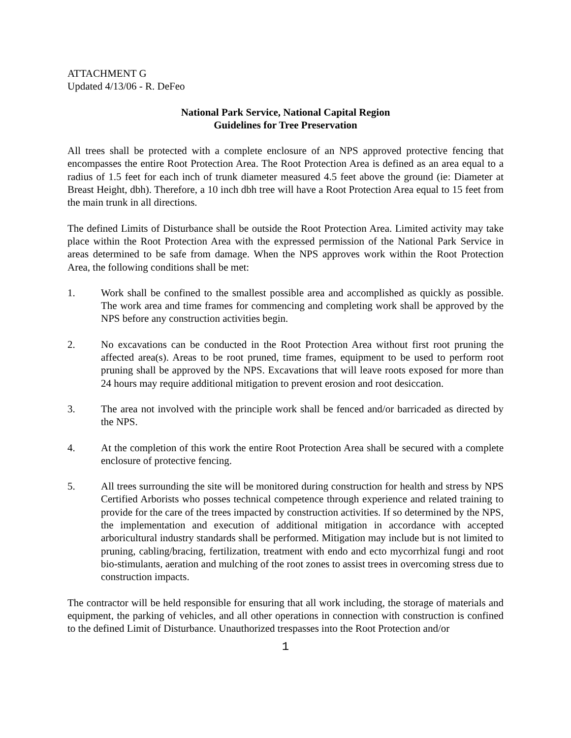ATTACHMENT G
Updated 4/13/06 - R. DeFeo
National Park Service, National Capital Region
Guidelines for Tree Preservation
All trees shall be protected with a complete enclosure of an NPS approved protective fencing that encompasses the entire Root Protection Area. The Root Protection Area is defined as an area equal to a radius of 1.5 feet for each inch of trunk diameter measured 4.5 feet above the ground (ie: Diameter at Breast Height, dbh). Therefore, a 10 inch dbh tree will have a Root Protection Area equal to 15 feet from the main trunk in all directions.
The defined Limits of Disturbance shall be outside the Root Protection Area. Limited activity may take place within the Root Protection Area with the expressed permission of the National Park Service in areas determined to be safe from damage. When the NPS approves work within the Root Protection Area, the following conditions shall be met:
1. Work shall be confined to the smallest possible area and accomplished as quickly as possible. The work area and time frames for commencing and completing work shall be approved by the NPS before any construction activities begin.
2. No excavations can be conducted in the Root Protection Area without first root pruning the affected area(s). Areas to be root pruned, time frames, equipment to be used to perform root pruning shall be approved by the NPS. Excavations that will leave roots exposed for more than 24 hours may require additional mitigation to prevent erosion and root desiccation.
3. The area not involved with the principle work shall be fenced and/or barricaded as directed by the NPS.
4. At the completion of this work the entire Root Protection Area shall be secured with a complete enclosure of protective fencing.
5. All trees surrounding the site will be monitored during construction for health and stress by NPS Certified Arborists who posses technical competence through experience and related training to provide for the care of the trees impacted by construction activities. If so determined by the NPS, the implementation and execution of additional mitigation in accordance with accepted arboricultural industry standards shall be performed. Mitigation may include but is not limited to pruning, cabling/bracing, fertilization, treatment with endo and ecto mycorrhizal fungi and root bio-stimulants, aeration and mulching of the root zones to assist trees in overcoming stress due to construction impacts.
The contractor will be held responsible for ensuring that all work including, the storage of materials and equipment, the parking of vehicles, and all other operations in connection with construction is confined to the defined Limit of Disturbance. Unauthorized trespasses into the Root Protection and/or
1